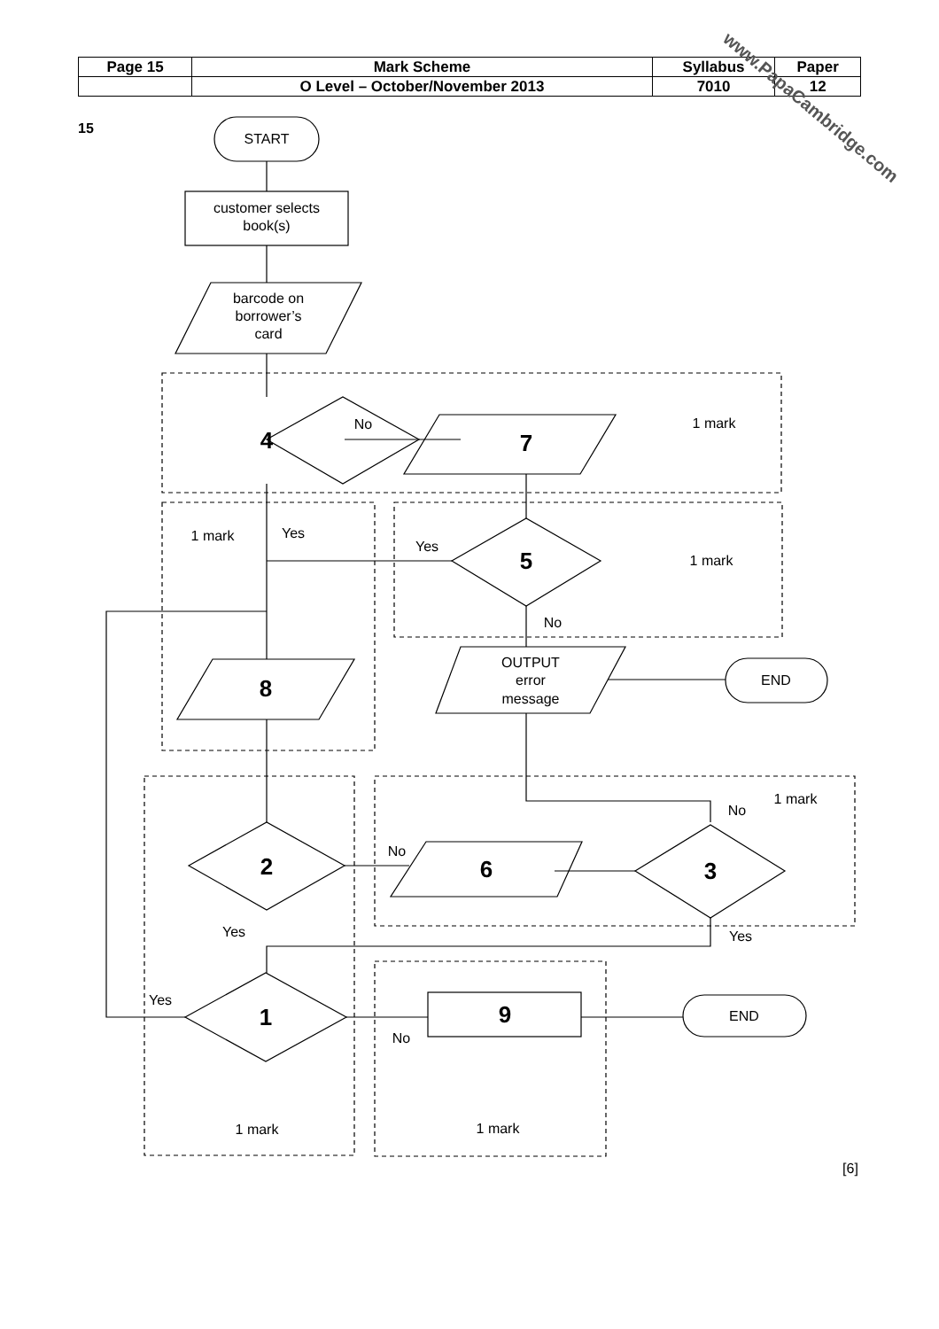| Page 15 | Mark Scheme | Syllabus | Paper |
| | O Level – October/November 2013 | 7010 | 12 |
15
www.PapaCambridge.com
START
customer selects
book(s)
barcode on
borrower’s
card
No
1 mark
1 mark
Yes
Yes
1 mark
No
OUTPUT
error
message
END
1 mark
No
No
Yes
Yes
Yes
No
END
1 mark
1 mark
[6]
4
7
5
8
2
6
3
1
9